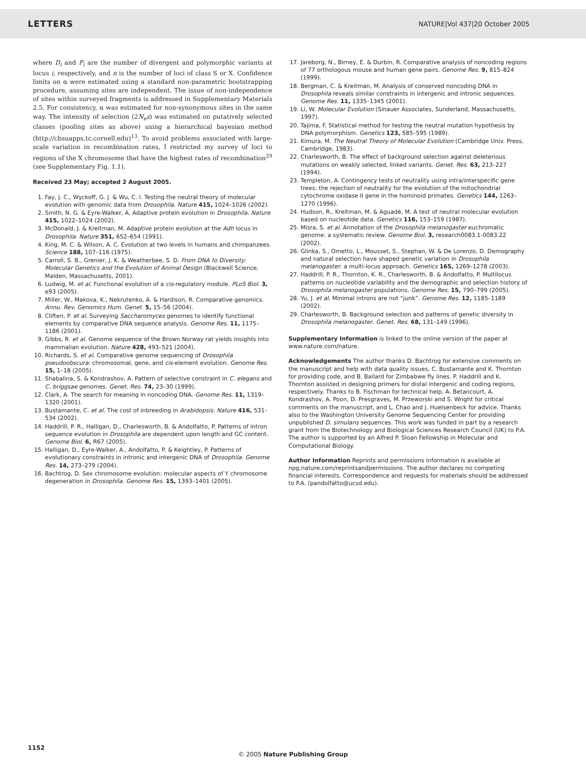LETTERS NATURE|Vol 437|20 October 2005
where D<sub>i</sub> and P<sub>i</sub> are the number of divergent and polymorphic variants at locus i, respectively, and n is the number of loci of class S or X. Confidence limits on α were estimated using a standard non-parametric bootstrapping procedure, assuming sites are independent. The issue of non-independence of sites within surveyed fragments is addressed in Supplementary Materials 2.5. For consistency, α was estimated for non-synonymous sites in the same way. The intensity of selection (2N<sub>e</sub>s) was estimated on putatively selected classes (pooling sites as above) using a hierarchical bayesian method (http://cbsuapps.tc.cornell.edu)<sup>13</sup>. To avoid problems associated with large-scale variation in recombination rates, I restricted my survey of loci to regions of the X chromosome that have the highest rates of recombination<sup>29</sup> (see Supplementary Fig. 1.1).
Received 23 May; accepted 2 August 2005.
1. Fay, J. C., Wyckoff, G. J. & Wu, C. I. Testing the neutral theory of molecular evolution with genomic data from Drosophila. Nature 415, 1024–1026 (2002).
2. Smith, N. G. & Eyre-Walker, A. Adaptive protein evolution in Drosophila. Nature 415, 1022–1024 (2002).
3. McDonald, J. & Kreitman, M. Adaptive protein evolution at the Adh locus in Drosophila. Nature 351, 652–654 (1991).
4. King, M. C. & Wilson, A. C. Evolution at two levels in humans and chimpanzees. Science 188, 107–116 (1975).
5. Carroll, S. B., Grenier, J. K. & Weatherbee, S. D. From DNA to Diversity: Molecular Genetics and the Evolution of Animal Design (Blackwell Science, Malden, Massachusetts, 2001).
6. Ludwig, M. et al. Functional evolution of a cis-regulatory module. PLoS Biol. 3, e93 (2005).
7. Miller, W., Makova, K., Nekrutenko, A. & Hardison, R. Comparative genomics. Annu. Rev. Genomics Hum. Genet. 5, 15–56 (2004).
8. Cliften, P. et al. Surveying Saccharomyces genomes to identify functional elements by comparative DNA sequence analysis. Genome Res. 11, 1175–1186 (2001).
9. Gibbs, R. et al. Genome sequence of the Brown Norway rat yields insights into mammalian evolution. Nature 428, 493–521 (2004).
10. Richards, S. et al. Comparative genome sequencing of Drosophila pseudoobscura: chromosomal, gene, and cis-element evolution. Genome Res. 15, 1–18 (2005).
11. Shabalina, S. & Kondrashov, A. Pattern of selective constraint in C. elegans and C. briggsae genomes. Genet. Res. 74, 23–30 (1999).
12. Clark, A. The search for meaning in noncoding DNA. Genome Res. 11, 1319–1320 (2001).
13. Bustamante, C. et al. The cost of inbreeding in Arabidopsis. Nature 416, 531–534 (2002).
14. Haddrill, P. R., Halligan, D., Charlesworth, B. & Andolfatto, P. Patterns of intron sequence evolution in Drosophila are dependent upon length and GC content. Genome Biol. 6, R67 (2005).
15. Halligan, D., Eyre-Walker, A., Andolfatto, P. & Keightley, P. Patterns of evolutionary constraints in intronic and intergenic DNA of Drosophila. Genome Res. 14, 273–279 (2004).
16. Bachtrog, D. Sex chromosome evolution: molecular aspects of Y chromosome degeneration in Drosophila. Genome Res. 15, 1393–1401 (2005).
17. Jareborg, N., Birney, E. & Durbin, R. Comparative analysis of noncoding regions of 77 orthologous mouse and human gene pairs. Genome Res. 9, 815–824 (1999).
18. Bergman, C. & Kreitman, M. Analysis of conserved noncoding DNA in Drosophila reveals similar constraints in intergenic and intronic sequences. Genome Res. 11, 1335–1345 (2001).
19. Li, W. Molecular Evolution (Sinauer Associates, Sunderland, Massachusetts, 1997).
20. Tajima, F. Statistical method for testing the neutral mutation hypothesis by DNA polymorphism. Genetics 123, 585–595 (1989).
21. Kimura, M. The Neutral Theory of Molecular Evolution (Cambridge Univ. Press, Cambridge, 1983).
22. Charlesworth, B. The effect of background selection against deleterious mutations on weakly selected, linked variants. Genet. Res. 63, 213–227 (1994).
23. Templeton, A. Contingency tests of neutrality using intra/interspecific gene trees: the rejection of neutrality for the evolution of the mitochondrial cytochrome oxidase II gene in the hominoid primates. Genetics 144, 1263–1270 (1996).
24. Hudson, R., Kreitman, M. & Aguadé, M. A test of neutral molecular evolution based on nucleotide data. Genetics 116, 153–159 (1987).
25. Misra, S. et al. Annotation of the Drosophila melanogaster euchromatic genome: a systematic review. Genome Biol. 3, research0083.1-0083.22 (2002).
26. Glinka, S., Ometto, L., Mousset, S., Stephan, W. & De Lorenzo, D. Demography and natural selection have shaped genetic variation in Drosophila melanogaster: a multi-locus approach. Genetics 165, 1269–1278 (2003).
27. Haddrill, P. R., Thornton, K. R., Charlesworth, B. & Andolfatto, P. Multilocus patterns on nucleotide variability and the demographic and selection history of Drosophila melanogaster populations. Genome Res. 15, 790–799 (2005).
28. Yu, J. et al. Minimal introns are not “junk”. Genome Res. 12, 1185–1189 (2002).
29. Charlesworth, B. Background selection and patterns of genetic diversity in Drosophila melanogaster. Genet. Res. 68, 131–149 (1996).
Supplementary Information is linked to the online version of the paper at www.nature.com/nature.
Acknowledgements The author thanks D. Bachtrog for extensive comments on the manuscript and help with data quality issues, C. Bustamante and K. Thornton for providing code, and B. Ballard for Zimbabwe fly lines. P. Haddrill and K. Thornton assisted in designing primers for distal intergenic and coding regions, respectively. Thanks to B. Fischman for technical help, A. Betancourt, A. Kondrashov, A. Poon, D. Presgraves, M. Przeworski and S. Wright for critical comments on the manuscript, and L. Chao and J. Huelsenbeck for advice. Thanks also to the Washington University Genome Sequencing Center for providing unpublished D. simulans sequences. This work was funded in part by a research grant from the Biotechnology and Biological Sciences Research Council (UK) to P.A. The author is supported by an Alfred P. Sloan Fellowship in Molecular and Computational Biology.
Author Information Reprints and permissions information is available at npg.nature.com/reprintsandpermissions. The author declares no competing financial interests. Correspondence and requests for materials should be addressed to P.A. (pandolfatto@ucsd.edu).
1152
© 2005 Nature Publishing Group